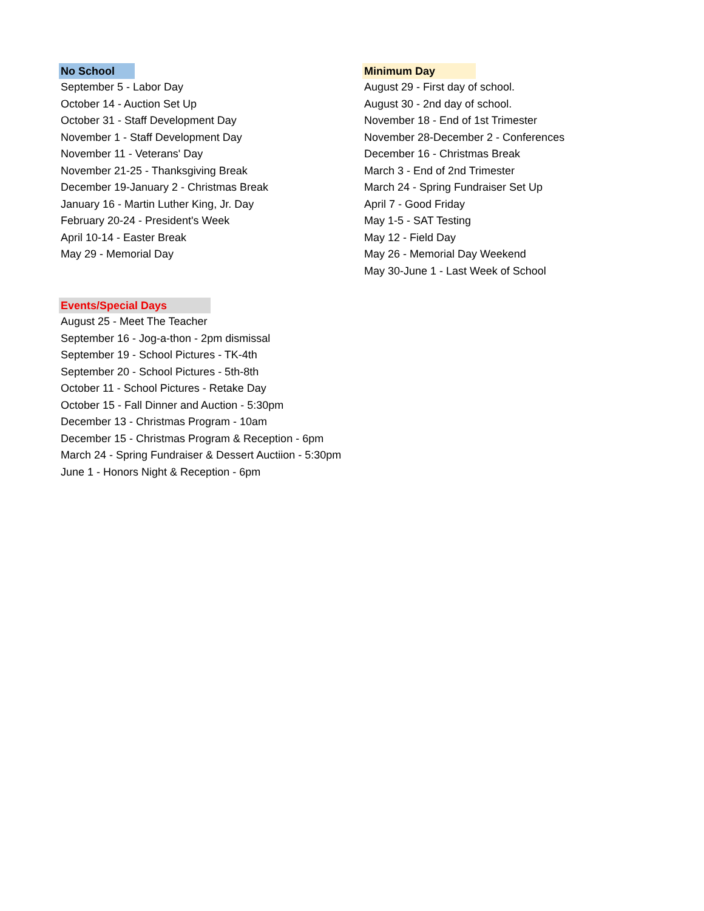No School
September 5 - Labor Day
October 14 - Auction Set Up
October 31 - Staff Development Day
November 1 - Staff Development Day
November 11 - Veterans' Day
November 21-25 - Thanksgiving Break
December 19-January 2 - Christmas Break
January 16 - Martin Luther King, Jr. Day
February 20-24 - President's Week
April 10-14 - Easter Break
May 29 - Memorial Day
Minimum Day
August 29 - First day of school.
August 30 - 2nd day of school.
November 18 - End of 1st Trimester
November 28-December 2 - Conferences
December 16 - Christmas Break
March 3 - End of 2nd Trimester
March 24 - Spring Fundraiser Set Up
April 7 - Good Friday
May 1-5 - SAT Testing
May 12 - Field Day
May 26 - Memorial Day Weekend
May 30-June 1 - Last Week of School
Events/Special Days
August 25 - Meet The Teacher
September 16 - Jog-a-thon - 2pm dismissal
September 19 - School Pictures - TK-4th
September 20 - School Pictures - 5th-8th
October 11 - School Pictures - Retake Day
October 15 - Fall Dinner and Auction - 5:30pm
December 13 - Christmas Program - 10am
December 15 - Christmas Program & Reception - 6pm
March 24 - Spring Fundraiser & Dessert Auctiion - 5:30pm
June 1 - Honors Night & Reception - 6pm